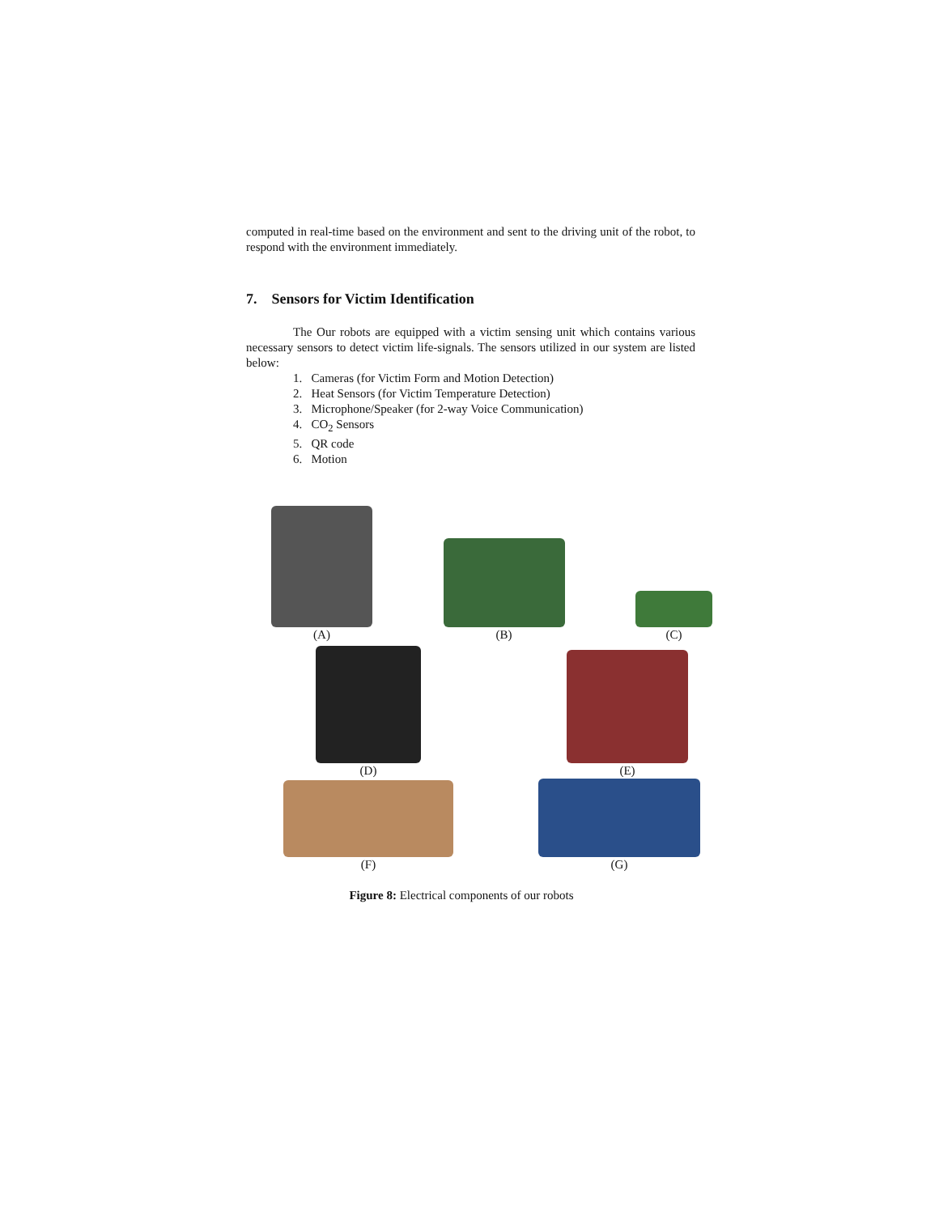computed in real-time based on the environment and sent to the driving unit of the robot, to respond with the environment immediately.
7. Sensors for Victim Identification
The Our robots are equipped with a victim sensing unit which contains various necessary sensors to detect victim life-signals. The sensors utilized in our system are listed below:
1. Cameras (for Victim Form and Motion Detection)
2. Heat Sensors (for Victim Temperature Detection)
3. Microphone/Speaker (for 2-way Voice Communication)
4. CO<sub>2</sub> Sensors
5. QR code
6. Motion
(A)
(B)
(C)
(D)
(E)
(F)
(G)
Figure 8: Electrical components of our robots